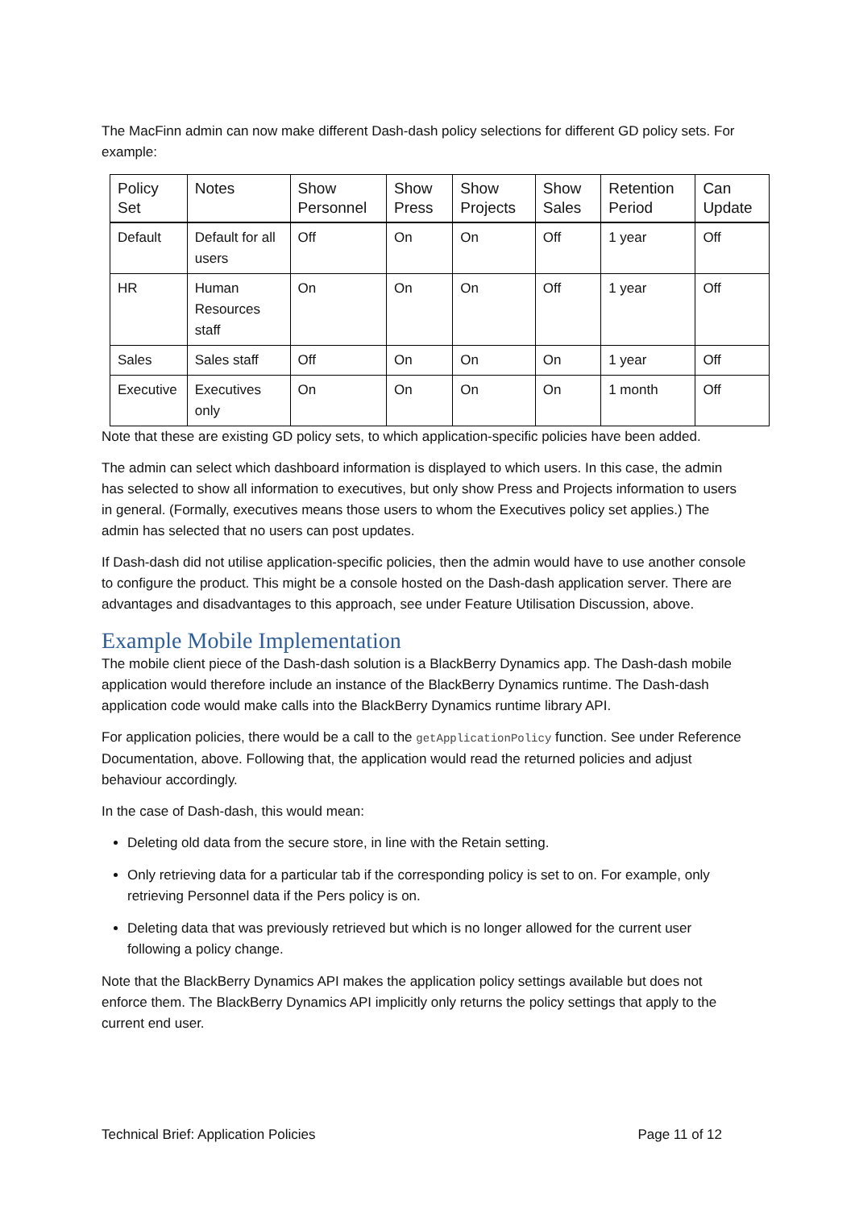The MacFinn admin can now make different Dash-dash policy selections for different GD policy sets. For example:
| Policy Set | Notes | Show Personnel | Show Press | Show Projects | Show Sales | Retention Period | Can Update |
| --- | --- | --- | --- | --- | --- | --- | --- |
| Default | Default for all users | Off | On | On | Off | 1 year | Off |
| HR | Human Resources staff | On | On | On | Off | 1 year | Off |
| Sales | Sales staff | Off | On | On | On | 1 year | Off |
| Executive | Executives only | On | On | On | On | 1 month | Off |
Note that these are existing GD policy sets, to which application-specific policies have been added.
The admin can select which dashboard information is displayed to which users. In this case, the admin has selected to show all information to executives, but only show Press and Projects information to users in general. (Formally, executives means those users to whom the Executives policy set applies.) The admin has selected that no users can post updates.
If Dash-dash did not utilise application-specific policies, then the admin would have to use another console to configure the product. This might be a console hosted on the Dash-dash application server. There are advantages and disadvantages to this approach, see under Feature Utilisation Discussion, above.
Example Mobile Implementation
The mobile client piece of the Dash-dash solution is a BlackBerry Dynamics app. The Dash-dash mobile application would therefore include an instance of the BlackBerry Dynamics runtime. The Dash-dash application code would make calls into the BlackBerry Dynamics runtime library API.
For application policies, there would be a call to the getApplicationPolicy function. See under Reference Documentation, above. Following that, the application would read the returned policies and adjust behaviour accordingly.
In the case of Dash-dash, this would mean:
Deleting old data from the secure store, in line with the Retain setting.
Only retrieving data for a particular tab if the corresponding policy is set to on. For example, only retrieving Personnel data if the Pers policy is on.
Deleting data that was previously retrieved but which is no longer allowed for the current user following a policy change.
Note that the BlackBerry Dynamics API makes the application policy settings available but does not enforce them. The BlackBerry Dynamics API implicitly only returns the policy settings that apply to the current end user.
Technical Brief: Application Policies Page 11 of 12